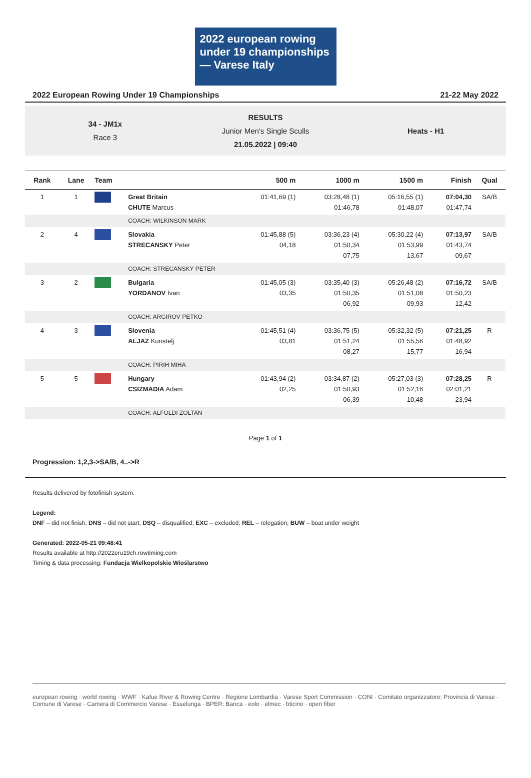2022 european rowing under 19 championships — Varese Italy
2022 European Rowing Under 19 Championships 21-22 May 2022
34 - JM1x
Race 3
RESULTS
Junior Men's Single Sculls
21.05.2022 | 09:40
Heats - H1
| Rank | Lane | Team | | 500 m | 1000 m | 1500 m | Finish | Qual |
| --- | --- | --- | --- | --- | --- | --- | --- | --- |
| 1 | 1 | | Great Britain CHUTE Marcus | 01:41,69 (1) | 03:28,48 (1) 01:46,78 | 05:16,55 (1) 01:48,07 | 07:04,30 01:47,74 | SA/B |
| | | | COACH: WILKINSON MARK | | | | | |
| 2 | 4 | | Slovakia STRECANSKY Peter | 01:45,88 (5) 04,18 | 03:36,23 (4) 01:50,34 07,75 | 05:30,22 (4) 01:53,99 13,67 | 07:13,97 01:43,74 09,67 | SA/B |
| | | | COACH: STRECANSKY PETER | | | | | |
| 3 | 2 | | Bulgaria YORDANOV Ivan | 01:45,05 (3) 03,35 | 03:35,40 (3) 01:50,35 06,92 | 05:26,48 (2) 01:51,08 09,93 | 07:16,72 01:50,23 12,42 | SA/B |
| | | | COACH: ARGIROV PETKO | | | | | |
| 4 | 3 | | Slovenia ALJAZ Kunstelj | 01:45,51 (4) 03,81 | 03:36,75 (5) 01:51,24 08,27 | 05:32,32 (5) 01:55,56 15,77 | 07:21,25 01:48,92 16,94 | R |
| | | | COACH: PIRIH MIHA | | | | | |
| 5 | 5 | | Hungary CSIZMADIA Adam | 01:43,94 (2) 02,25 | 03:34,87 (2) 01:50,93 06,39 | 05:27,03 (3) 01:52,16 10,48 | 07:28,25 02:01,21 23,94 | R |
| | | | COACH: ALFOLDI ZOLTAN | | | | | |
Page 1 of 1
Progression: 1,2,3->SA/B, 4..->R
Results delivered by fotofinish system.
Legend:
DNF – did not finish; DNS – did not start; DSQ – disqualified; EXC – excluded; REL – relegation; BUW – boat under weight
Generated: 2022-05-21 09:48:41
Results available at http://2022eru19ch.rowtiming.com
Timing & data processing: Fundacja Wielkopolskie Wioślarstwo
european rowing · world rowing · WWF · Kafue River & Rowing Centre · Regione Lombardia · Varese Sport Commission · CONI · Comitato organizzatore: Provincia di Varese · Comune di Varese · Camera di Commercio Varese · Esselunga · BPER: Banca · eolo · elmec · bticino · open fiber